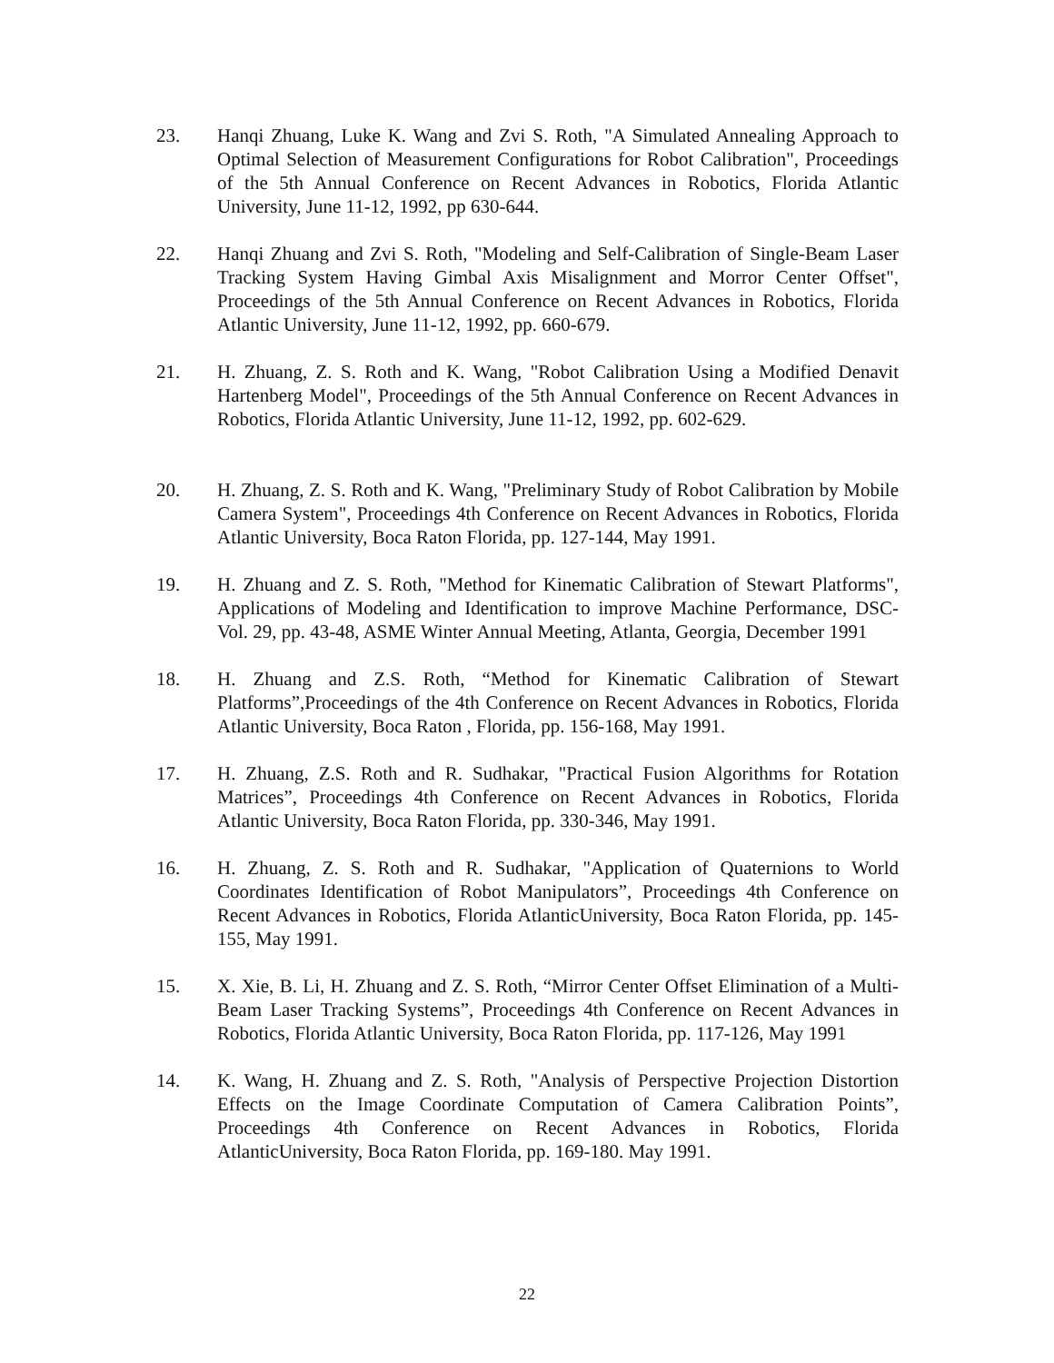23. Hanqi Zhuang, Luke K. Wang and Zvi S. Roth, "A Simulated Annealing Approach to Optimal Selection of Measurement Configurations for Robot Calibration", Proceedings of the 5th Annual Conference on Recent Advances in Robotics, Florida Atlantic University, June 11-12, 1992, pp 630-644.
22. Hanqi Zhuang and Zvi S. Roth, "Modeling and Self-Calibration of Single-Beam Laser Tracking System Having Gimbal Axis Misalignment and Morror Center Offset", Proceedings of the 5th Annual Conference on Recent Advances in Robotics, Florida Atlantic University, June 11-12, 1992, pp. 660-679.
21. H. Zhuang, Z. S. Roth and K. Wang, "Robot Calibration Using a Modified Denavit Hartenberg Model", Proceedings of the 5th Annual Conference on Recent Advances in Robotics, Florida Atlantic University, June 11-12, 1992, pp. 602-629.
20. H. Zhuang, Z. S. Roth and K. Wang, "Preliminary Study of Robot Calibration by Mobile Camera System", Proceedings 4th Conference on Recent Advances in Robotics, Florida Atlantic University, Boca Raton Florida, pp. 127-144, May 1991.
19. H. Zhuang and Z. S. Roth, "Method for Kinematic Calibration of Stewart Platforms", Applications of Modeling and Identification to improve Machine Performance, DSC-Vol. 29, pp. 43-48, ASME Winter Annual Meeting, Atlanta, Georgia, December 1991
18. H. Zhuang and Z.S. Roth, “Method for Kinematic Calibration of Stewart Platforms”,Proceedings of the 4th Conference on Recent Advances in Robotics, Florida Atlantic University, Boca Raton , Florida, pp. 156-168, May 1991.
17. H. Zhuang, Z.S. Roth and R. Sudhakar, "Practical Fusion Algorithms for Rotation Matrices”, Proceedings 4th Conference on Recent Advances in Robotics, Florida Atlantic University, Boca Raton Florida, pp. 330-346, May 1991.
16. H. Zhuang, Z. S. Roth and R. Sudhakar, "Application of Quaternions to World Coordinates Identification of Robot Manipulators”, Proceedings 4th Conference on Recent Advances in Robotics, Florida AtlanticUniversity, Boca Raton Florida, pp. 145-155, May 1991.
15. X. Xie, B. Li, H. Zhuang and Z. S. Roth, “Mirror Center Offset Elimination of a Multi-Beam Laser Tracking Systems”, Proceedings 4th Conference on Recent Advances in Robotics, Florida Atlantic University, Boca Raton Florida, pp. 117-126, May 1991
14. K. Wang, H. Zhuang and Z. S. Roth, "Analysis of Perspective Projection Distortion Effects on the Image Coordinate Computation of Camera Calibration Points”, Proceedings 4th Conference on Recent Advances in Robotics, Florida AtlanticUniversity, Boca Raton Florida, pp. 169-180. May 1991.
22